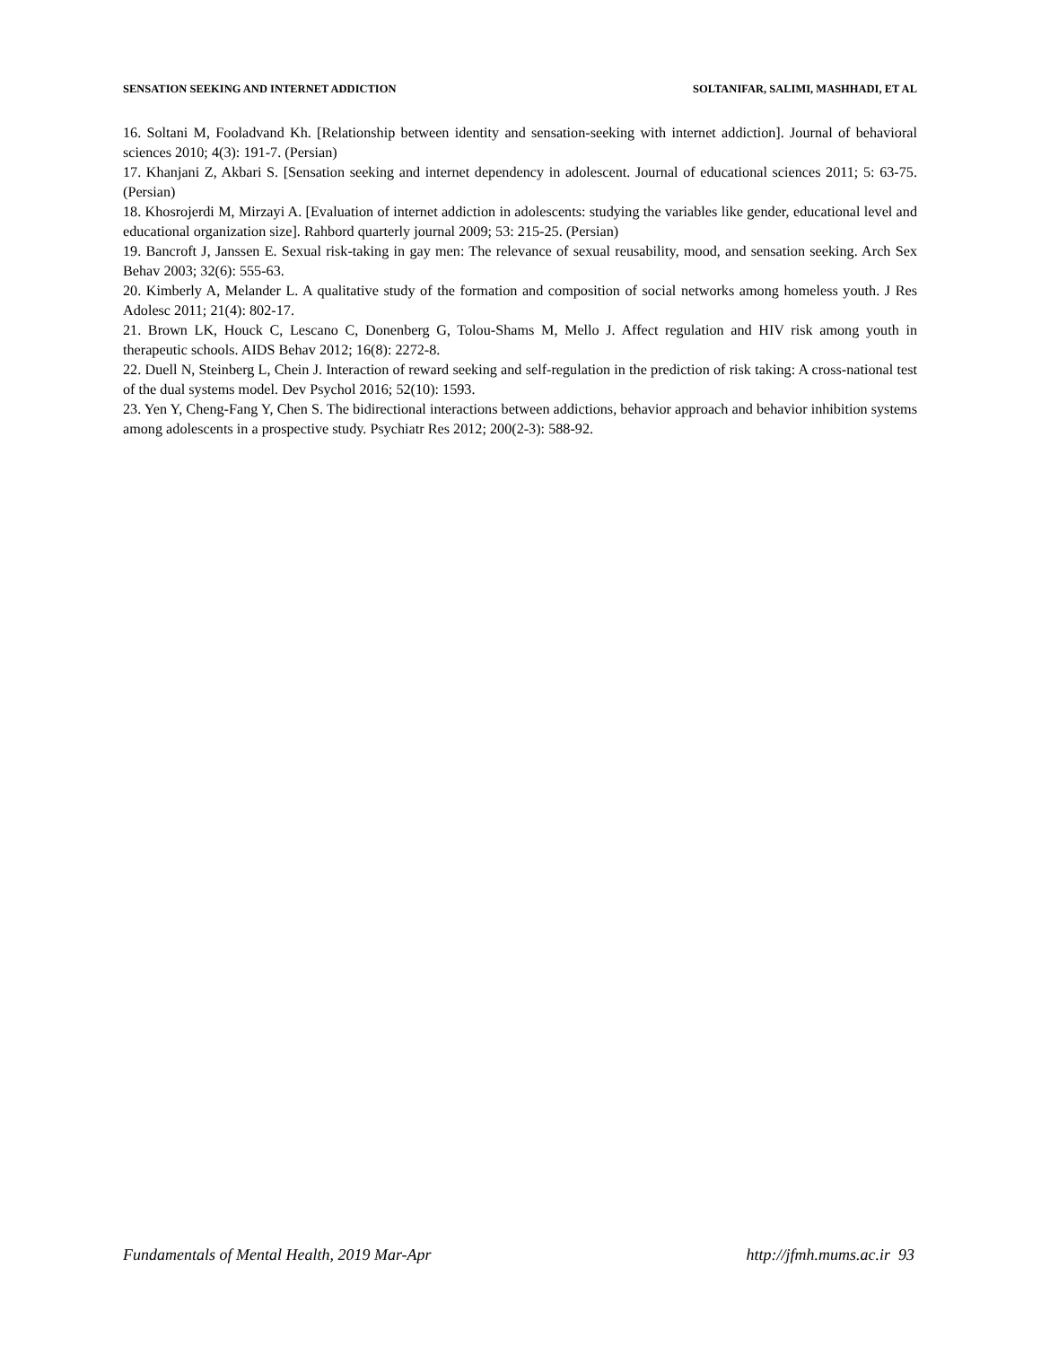SENSATION SEEKING AND INTERNET ADDICTION SOLTANIFAR, SALIMI, MASHHADI, ET AL
16. Soltani M, Fooladvand Kh. [Relationship between identity and sensation-seeking with internet addiction]. Journal of behavioral sciences 2010; 4(3): 191-7. (Persian)
17. Khanjani Z, Akbari S. [Sensation seeking and internet dependency in adolescent. Journal of educational sciences 2011; 5: 63-75. (Persian)
18. Khosrojerdi M, Mirzayi A. [Evaluation of internet addiction in adolescents: studying the variables like gender, educational level and educational organization size]. Rahbord quarterly journal 2009; 53: 215-25. (Persian)
19. Bancroft J, Janssen E. Sexual risk-taking in gay men: The relevance of sexual reusability, mood, and sensation seeking. Arch Sex Behav 2003; 32(6): 555-63.
20. Kimberly A, Melander L. A qualitative study of the formation and composition of social networks among homeless youth. J Res Adolesc 2011; 21(4): 802-17.
21. Brown LK, Houck C, Lescano C, Donenberg G, Tolou-Shams M, Mello J. Affect regulation and HIV risk among youth in therapeutic schools. AIDS Behav 2012; 16(8): 2272-8.
22. Duell N, Steinberg L, Chein J. Interaction of reward seeking and self-regulation in the prediction of risk taking: A cross-national test of the dual systems model. Dev Psychol 2016; 52(10): 1593.
23. Yen Y, Cheng-Fang Y, Chen S. The bidirectional interactions between addictions, behavior approach and behavior inhibition systems among adolescents in a prospective study. Psychiatr Res 2012; 200(2-3): 588-92.
Fundamentals of Mental Health, 2019 Mar-Apr http://jfmh.mums.ac.ir 93